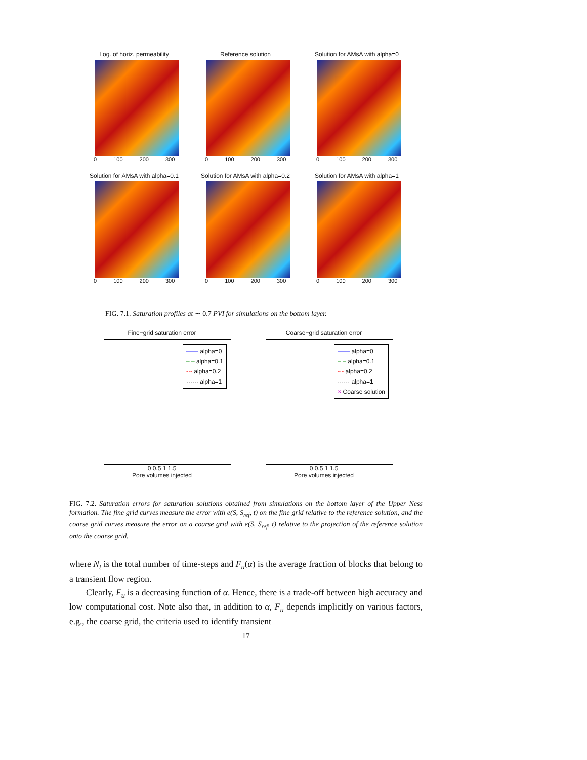Log. of horiz. permeability
0 100 200 300
Reference solution
0 100 200 300
Solution for AMsA with alpha=0
0 100 200 300
Solution for AMsA with alpha=0.1
0 100 200 300
Solution for AMsA with alpha=0.2
0 100 200 300
Solution for AMsA with alpha=1
0 100 200 300
FIG. 7.1. Saturation profiles at ∼ 0.7 PVI for simulations on the bottom layer.
Fine−grid saturation error
—— alpha=0
– – alpha=0.1
-·- alpha=0.2
······ alpha=1
0 0.5 1 1.5
Pore volumes injected
Coarse−grid saturation error
—— alpha=0
– – alpha=0.1
-·- alpha=0.2
······ alpha=1
× Coarse solution
0 0.5 1 1.5
Pore volumes injected
FIG. 7.2. Saturation errors for saturation solutions obtained from simulations on the bottom layer of the Upper Ness formation. The fine grid curves measure the error with e(S, S<sub>ref</sub>, t) on the fine grid relative to the reference solution, and the coarse grid curves measure the error on a coarse grid with e(S̄, S̄<sub>ref</sub>, t) relative to the projection of the reference solution onto the coarse grid.
where N<sub>t</sub> is the total number of time-steps and F<sub>u</sub>(α) is the average fraction of blocks that belong to a transient flow region.
Clearly, F<sub>u</sub> is a decreasing function of α. Hence, there is a trade-off between high accuracy and low computational cost. Note also that, in addition to α, F<sub>u</sub> depends implicitly on various factors, e.g., the coarse grid, the criteria used to identify transient
17